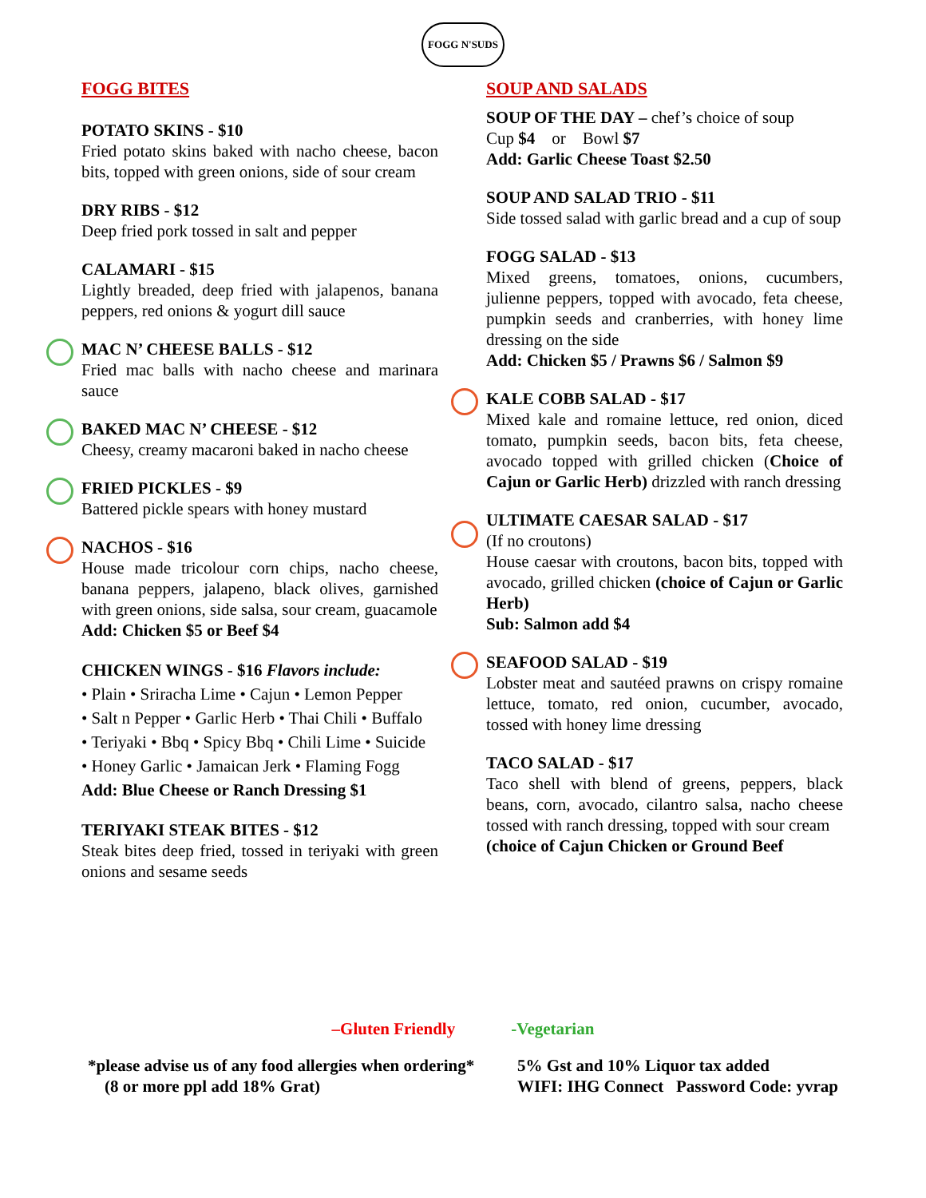FOGG N'SUDS
FOGG BITES
POTATO SKINS - $10
Fried potato skins baked with nacho cheese, bacon bits, topped with green onions, side of sour cream
DRY RIBS - $12
Deep fried pork tossed in salt and pepper
CALAMARI - $15
Lightly breaded, deep fried with jalapenos, banana peppers, red onions & yogurt dill sauce
MAC N’ CHEESE BALLS - $12
Fried mac balls with nacho cheese and marinara sauce
BAKED MAC N’ CHEESE - $12
Cheesy, creamy macaroni baked in nacho cheese
FRIED PICKLES - $9
Battered pickle spears with honey mustard
NACHOS - $16
House made tricolour corn chips, nacho cheese, banana peppers, jalapeno, black olives, garnished with green onions, side salsa, sour cream, guacamole
Add: Chicken $5 or Beef $4
CHICKEN WINGS - $16 Flavors include:
• Plain • Sriracha Lime • Cajun • Lemon Pepper
• Salt n Pepper • Garlic Herb • Thai Chili • Buffalo
• Teriyaki • Bbq • Spicy Bbq • Chili Lime • Suicide
• Honey Garlic • Jamaican Jerk • Flaming Fogg
Add: Blue Cheese or Ranch Dressing $1
TERIYAKI STEAK BITES - $12
Steak bites deep fried, tossed in teriyaki with green onions and sesame seeds
SOUP AND SALADS
SOUP OF THE DAY – chef’s choice of soup
Cup $4 or Bowl $7
Add: Garlic Cheese Toast $2.50
SOUP AND SALAD TRIO - $11
Side tossed salad with garlic bread and a cup of soup
FOGG SALAD - $13
Mixed greens, tomatoes, onions, cucumbers, julienne peppers, topped with avocado, feta cheese, pumpkin seeds and cranberries, with honey lime dressing on the side
Add: Chicken $5 / Prawns $6 / Salmon $9
KALE COBB SALAD - $17
Mixed kale and romaine lettuce, red onion, diced tomato, pumpkin seeds, bacon bits, feta cheese, avocado topped with grilled chicken (Choice of Cajun or Garlic Herb) drizzled with ranch dressing
ULTIMATE CAESAR SALAD - $17
(If no croutons)
House caesar with croutons, bacon bits, topped with avocado, grilled chicken (choice of Cajun or Garlic Herb)
Sub: Salmon add $4
SEAFOOD SALAD - $19
Lobster meat and sautéed prawns on crispy romaine lettuce, tomato, red onion, cucumber, avocado, tossed with honey lime dressing
TACO SALAD - $17
Taco shell with blend of greens, peppers, black beans, corn, avocado, cilantro salsa, nacho cheese tossed with ranch dressing, topped with sour cream
(choice of Cajun Chicken or Ground Beef
–Gluten Friendly -Vegetarian
*please advise us of any food allergies when ordering*
(8 or more ppl add 18% Grat)
5% Gst and 10% Liquor tax added
WIFI: IHG Connect Password Code: yvrap